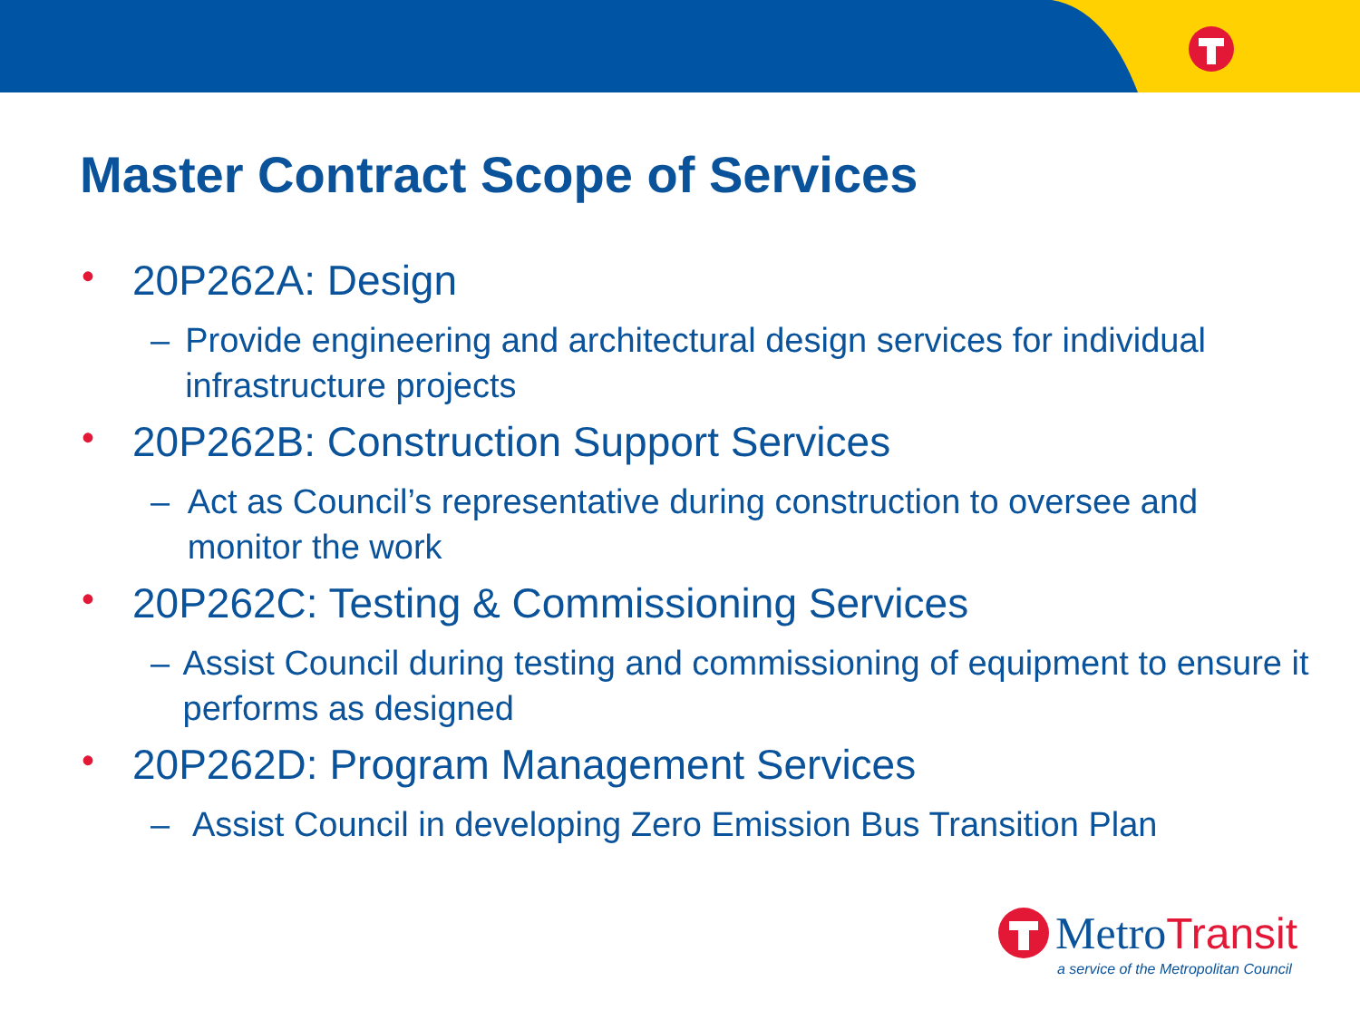Master Contract Scope of Services
• 20P262A: Design
– Provide engineering and architectural design services for individual infrastructure projects
• 20P262B: Construction Support Services
– Act as Council’s representative during construction to oversee and monitor the work
• 20P262C: Testing & Commissioning Services
– Assist Council during testing and commissioning of equipment to ensure it performs as designed
• 20P262D: Program Management Services
– Assist Council in developing Zero Emission Bus Transition Plan
Metro Transit
a service of the Metropolitan Council